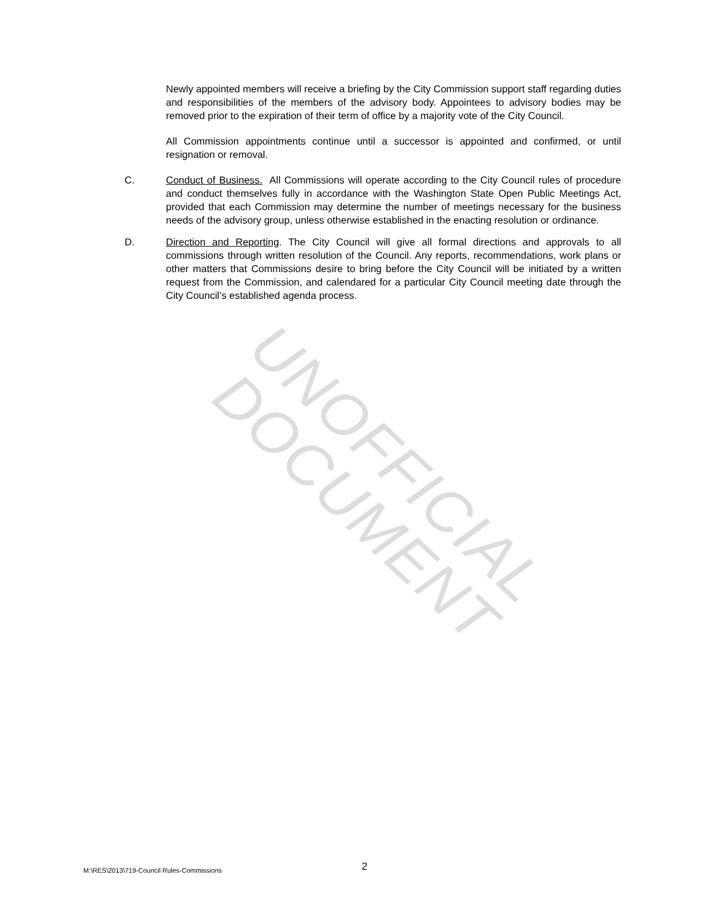UNOFFICIAL DOCUMENT
Newly appointed members will receive a briefing by the City Commission support staff regarding duties and responsibilities of the members of the advisory body. Appointees to advisory bodies may be removed prior to the expiration of their term of office by a majority vote of the City Council.
All Commission appointments continue until a successor is appointed and confirmed, or until resignation or removal.
C. Conduct of Business. All Commissions will operate according to the City Council rules of procedure and conduct themselves fully in accordance with the Washington State Open Public Meetings Act, provided that each Commission may determine the number of meetings necessary for the business needs of the advisory group, unless otherwise established in the enacting resolution or ordinance.
D. Direction and Reporting. The City Council will give all formal directions and approvals to all commissions through written resolution of the Council. Any reports, recommendations, work plans or other matters that Commissions desire to bring before the City Council will be initiated by a written request from the Commission, and calendared for a particular City Council meeting date through the City Council’s established agenda process.
M:\RES\2013\719-Council Rules-Commissions
2